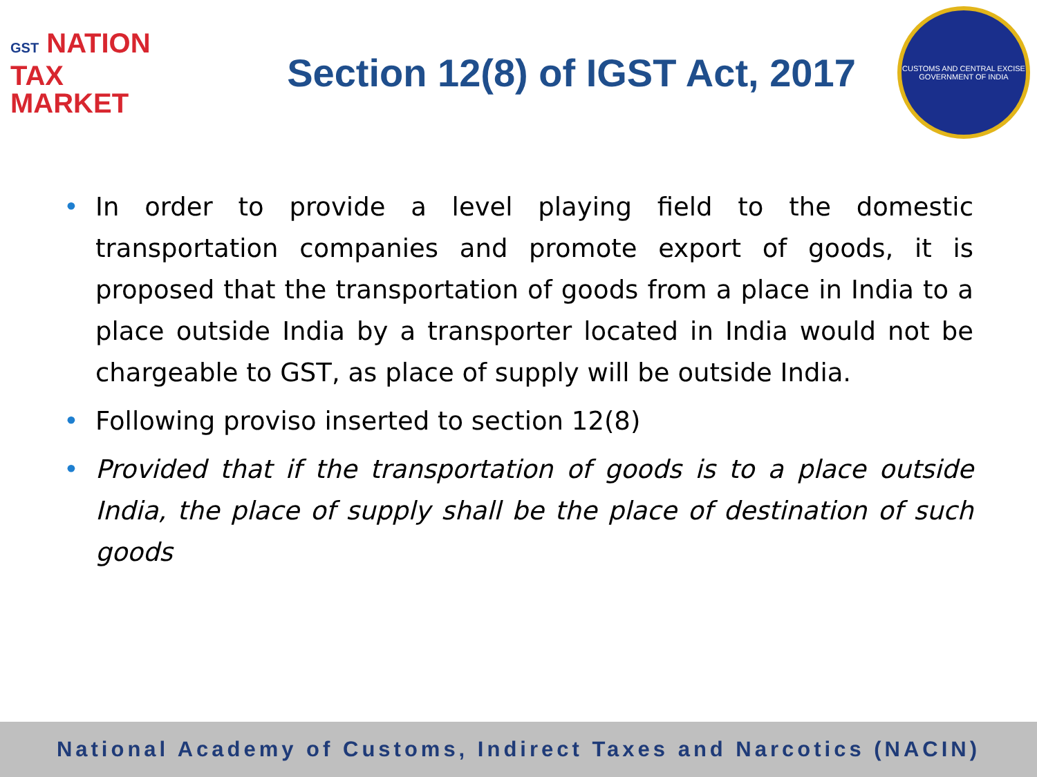GST NATION
TAX
MARKET
Section 12(8) of IGST Act, 2017
CUSTOMS AND CENTRAL EXCISE
GOVERNMENT OF INDIA
• In order to provide a level playing field to the domestic transportation companies and promote export of goods, it is proposed that the transportation of goods from a place in India to a place outside India by a transporter located in India would not be chargeable to GST, as place of supply will be outside India.
• Following proviso inserted to section 12(8)
• Provided that if the transportation of goods is to a place outside India, the place of supply shall be the place of destination of such goods
National Academy of Customs, Indirect Taxes and Narcotics (NACIN)